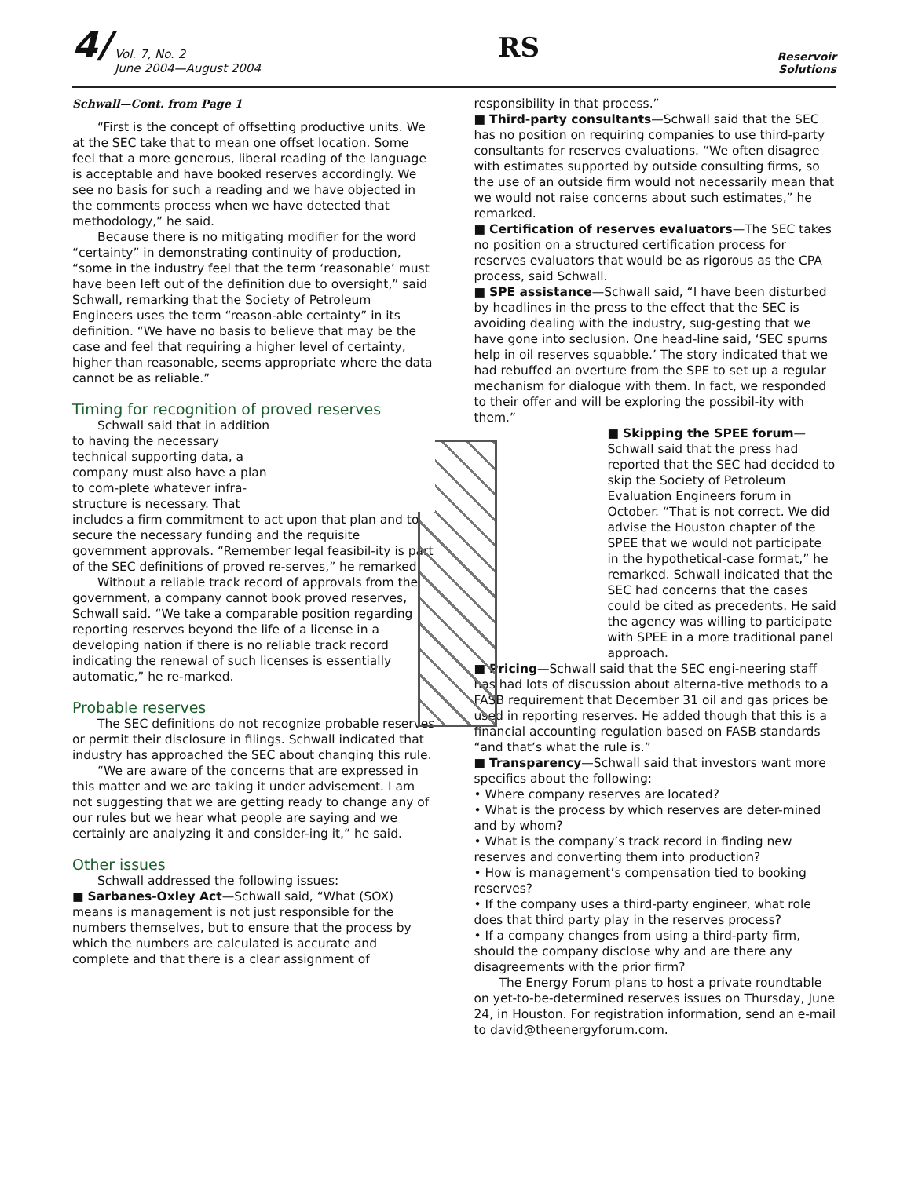4/ Vol. 7, No. 2
June 2004—August 2004
RS
Reservoir
Solutions
Schwall—Cont. from Page 1
“First is the concept of offsetting productive units. We at the SEC take that to mean one offset location. Some feel that a more generous, liberal reading of the language is acceptable and have booked reserves accordingly. We see no basis for such a reading and we have objected in the comments process when we have detected that methodology,” he said.
Because there is no mitigating modifier for the word “certainty” in demonstrating continuity of production, “some in the industry feel that the term ‘reasonable’ must have been left out of the definition due to oversight,” said Schwall, remarking that the Society of Petroleum Engineers uses the term “reason-able certainty” in its definition. “We have no basis to believe that may be the case and feel that requiring a higher level of certainty, higher than reasonable, seems appropriate where the data cannot be as reliable.”
Timing for recognition of proved reserves
Schwall said that in addition to having the necessary technical supporting data, a company must also have a plan to com-plete whatever infra-structure is necessary. That includes a firm commitment to act upon that plan and to secure the necessary funding and the requisite government approvals. “Remember legal feasibil-ity is part of the SEC definitions of proved re-serves,” he remarked.
Without a reliable track record of approvals from the government, a company cannot book proved reserves, Schwall said. “We take a comparable position regarding reporting reserves beyond the life of a license in a developing nation if there is no reliable track record indicating the renewal of such licenses is essentially automatic,” he re-marked.
Probable reserves
The SEC definitions do not recognize probable reserves or permit their disclosure in filings. Schwall indicated that industry has approached the SEC about changing this rule.
“We are aware of the concerns that are expressed in this matter and we are taking it under advisement. I am not suggesting that we are getting ready to change any of our rules but we hear what people are saying and we certainly are analyzing it and consider-ing it,” he said.
Other issues
Schwall addressed the following issues:
■ Sarbanes-Oxley Act—Schwall said, “What (SOX) means is management is not just responsible for the numbers themselves, but to ensure that the process by which the numbers are calculated is accurate and complete and that there is a clear assignment of
responsibility in that process.”
■ Third-party consultants—Schwall said that the SEC has no position on requiring companies to use third-party consultants for reserves evaluations. “We often disagree with estimates supported by outside consulting firms, so the use of an outside firm would not necessarily mean that we would not raise concerns about such estimates,” he remarked.
■ Certification of reserves evaluators—The SEC takes no position on a structured certification process for reserves evaluators that would be as rigorous as the CPA process, said Schwall.
■ SPE assistance—Schwall said, “I have been disturbed by headlines in the press to the effect that the SEC is avoiding dealing with the industry, sug-gesting that we have gone into seclusion. One head-line said, ‘SEC spurns help in oil reserves squabble.’ The story indicated that we had rebuffed an overture from the SPE to set up a regular mechanism for dialogue with them. In fact, we responded to their offer and will be exploring the possibil-ity with them.”
■ Skipping the SPEE forum—Schwall said that the press had reported that the SEC had decided to skip the Society of Petroleum Evaluation Engineers forum in October. “That is not correct. We did advise the Houston chapter of the SPEE that we would not participate in the hypothetical-case format,” he remarked. Schwall indicated that the SEC had concerns that the cases could be cited as precedents. He said the agency was willing to participate with SPEE in a more traditional panel approach.
■ Pricing—Schwall said that the SEC engi-neering staff has had lots of discussion about alterna-tive methods to a FASB requirement that December 31 oil and gas prices be used in reporting reserves. He added though that this is a financial accounting regulation based on FASB standards “and that’s what the rule is.”
■ Transparency—Schwall said that investors want more specifics about the following:
• Where company reserves are located?
• What is the process by which reserves are deter-mined and by whom?
• What is the company’s track record in finding new reserves and converting them into production?
• How is management’s compensation tied to booking reserves?
• If the company uses a third-party engineer, what role does that third party play in the reserves process?
• If a company changes from using a third-party firm, should the company disclose why and are there any disagreements with the prior firm?
The Energy Forum plans to host a private roundtable on yet-to-be-determined reserves issues on Thursday, June 24, in Houston. For registration information, send an e-mail to david@theenergyforum.com.